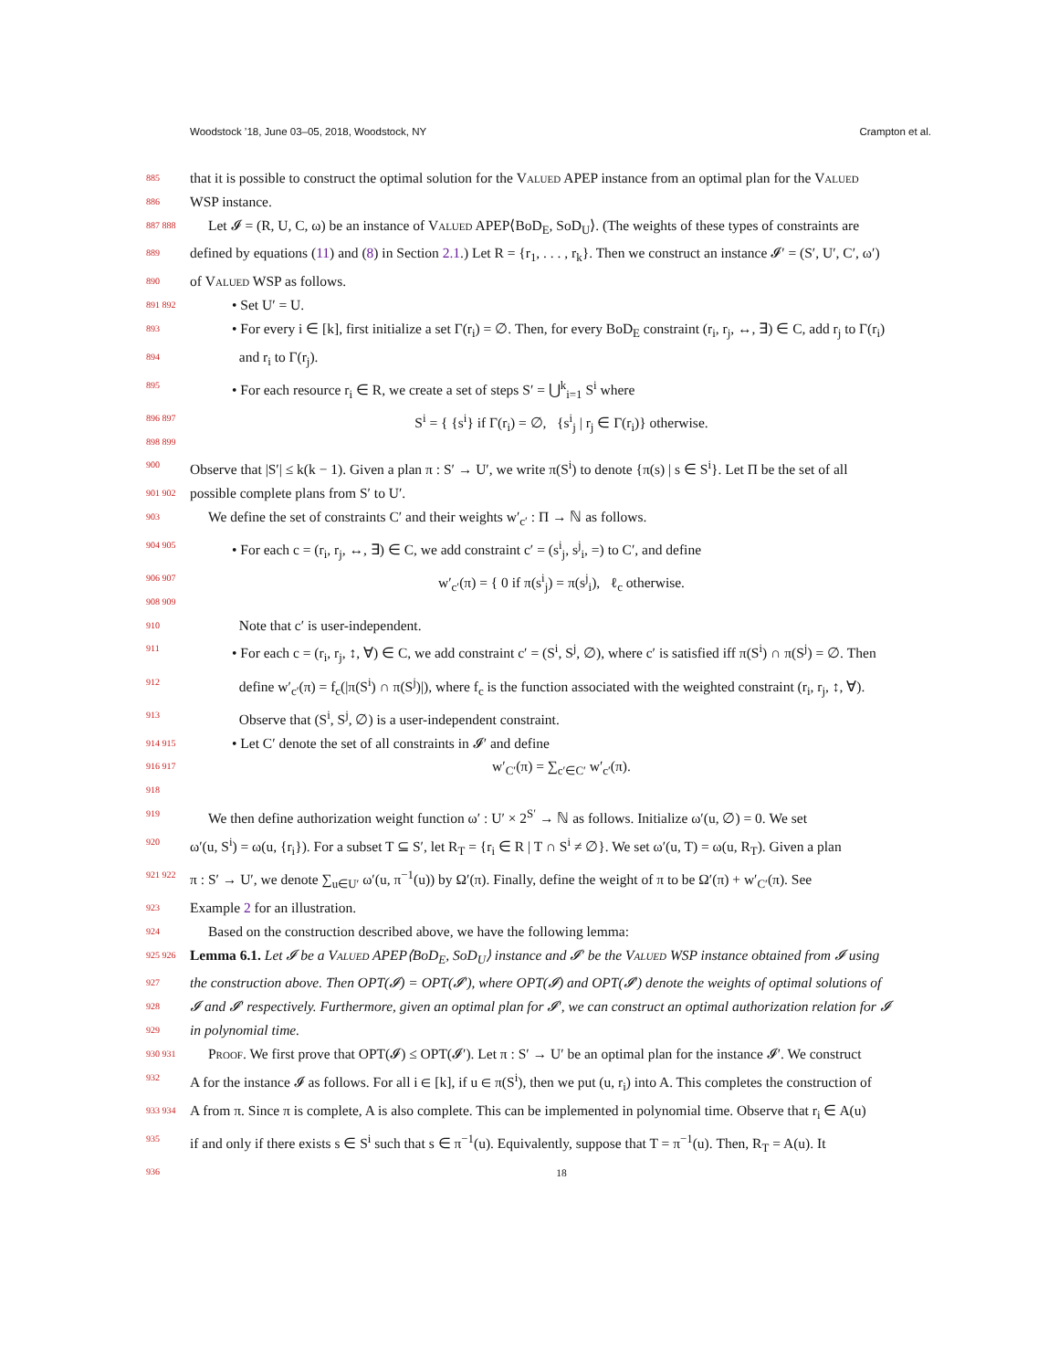Woodstock ’18, June 03–05, 2018, Woodstock, NY Crampton et al.
885 that it is possible to construct the optimal solution for the Valued APEP instance from an optimal plan for the Valued
886 WSP instance.
887 888 Let 𝓘 = (R, U, C, ω) be an instance of Valued APEP⟨BoD<sub>E</sub>, SoD<sub>U</sub>⟩. (The weights of these types of constraints are
889 defined by equations (11) and (8) in Section 2.1.) Let R = {r<sub>1</sub>, . . . , r<sub>k</sub>}. Then we construct an instance 𝓘′ = (S′, U′, C′, ω′)
890 of Valued WSP as follows.
891 892 • Set U′ = U.
893 • For every i ∈ [k], first initialize a set Γ(r<sub>i</sub>) = ∅. Then, for every BoD<sub>E</sub> constraint (r<sub>i</sub>, r<sub>j</sub>, ↔, ∃) ∈ C, add r<sub>j</sub> to Γ(r<sub>i</sub>)
894 and r<sub>i</sub> to Γ(r<sub>j</sub>).
895 • For each resource r<sub>i</sub> ∈ R, we create a set of steps S′ = ⋃<sup>k</sup><sub>i=1</sub> S<sup>i</sup> where
896 897 898 899 S<sup>i</sup> = { {s<sup>i</sup>} if Γ(r<sub>i</sub>) = ∅, {s<sup>i</sup><sub>j</sub> | r<sub>j</sub> ∈ Γ(r<sub>i</sub>)} otherwise.
900 Observe that |S′| ≤ k(k − 1). Given a plan π : S′ → U′, we write π(S<sup>i</sup>) to denote {π(s) | s ∈ S<sup>i</sup>}. Let Π be the set of all
901 902 possible complete plans from S′ to U′.
903 We define the set of constraints C′ and their weights w′<sub>c′</sub> : Π → ℕ as follows.
904 905 • For each c = (r<sub>i</sub>, r<sub>j</sub>, ↔, ∃) ∈ C, we add constraint c′ = (s<sup>i</sup><sub>j</sub>, s<sup>j</sup><sub>i</sub>, =) to C′, and define
906 907 908 909 w′<sub>c′</sub>(π) = { 0 if π(s<sup>i</sup><sub>j</sub>) = π(s<sup>j</sup><sub>i</sub>), ℓ<sub>c</sub> otherwise.
910 Note that c′ is user-independent.
911 • For each c = (r<sub>i</sub>, r<sub>j</sub>, ↕, ∀) ∈ C, we add constraint c′ = (S<sup>i</sup>, S<sup>j</sup>, ∅), where c′ is satisfied iff π(S<sup>i</sup>) ∩ π(S<sup>j</sup>) = ∅. Then
912 define w′<sub>c′</sub>(π) = f<sub>c</sub>(|π(S<sup>i</sup>) ∩ π(S<sup>j</sup>)|), where f<sub>c</sub> is the function associated with the weighted constraint (r<sub>i</sub>, r<sub>j</sub>, ↕, ∀).
913 Observe that (S<sup>i</sup>, S<sup>j</sup>, ∅) is a user-independent constraint.
914 915 • Let C′ denote the set of all constraints in 𝓘′ and define
916 917 918 w′<sub>C′</sub>(π) = ∑<sub>c′∈C′</sub> w′<sub>c′</sub>(π).
919 We then define authorization weight function ω′ : U′ × 2<sup>S′</sup> → ℕ as follows. Initialize ω′(u, ∅) = 0. We set
920 ω′(u, S<sup>i</sup>) = ω(u, {r<sub>i</sub>}). For a subset T ⊆ S′, let R<sub>T</sub> = {r<sub>i</sub> ∈ R | T ∩ S<sup>i</sup> ≠ ∅}. We set ω′(u, T) = ω(u, R<sub>T</sub>). Given a plan
921 922 π : S′ → U′, we denote ∑<sub>u∈U′</sub> ω′(u, π<sup>−1</sup>(u)) by Ω′(π). Finally, define the weight of π to be Ω′(π) + w′<sub>C′</sub>(π). See
923 Example 2 for an illustration.
924 Based on the construction described above, we have the following lemma:
925 926 Lemma 6.1. Let 𝓘 be a Valued APEP⟨BoD<sub>E</sub>, SoD<sub>U</sub>⟩ instance and 𝓘′ be the Valued WSP instance obtained from 𝓘 using
927 the construction above. Then OPT(𝓘) = OPT(𝓘′), where OPT(𝓘) and OPT(𝓘′) denote the weights of optimal solutions of
928 𝓘 and 𝓘′ respectively. Furthermore, given an optimal plan for 𝓘′, we can construct an optimal authorization relation for 𝓘
929 in polynomial time.
930 931 Proof. We first prove that OPT(𝓘) ≤ OPT(𝓘′). Let π : S′ → U′ be an optimal plan for the instance 𝓘′. We construct
932 A for the instance 𝓘 as follows. For all i ∈ [k], if u ∈ π(S<sup>i</sup>), then we put (u, r<sub>i</sub>) into A. This completes the construction of
933 934 A from π. Since π is complete, A is also complete. This can be implemented in polynomial time. Observe that r<sub>i</sub> ∈ A(u)
935 if and only if there exists s ∈ S<sup>i</sup> such that s ∈ π<sup>−1</sup>(u). Equivalently, suppose that T = π<sup>−1</sup>(u). Then, R<sub>T</sub> = A(u). It
936 18